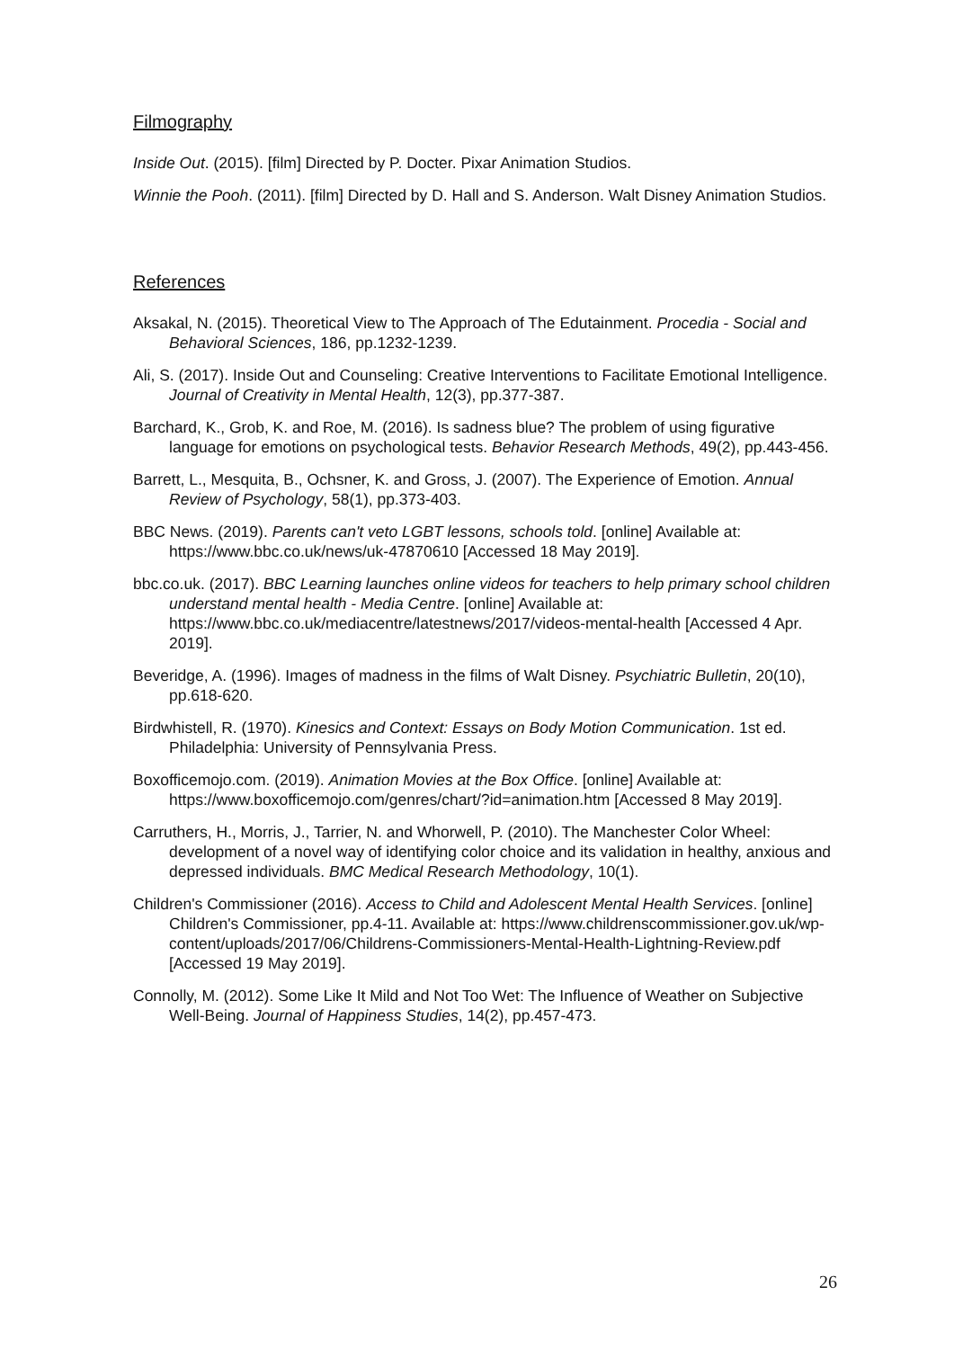Filmography
Inside Out. (2015). [film] Directed by P. Docter. Pixar Animation Studios.
Winnie the Pooh. (2011). [film] Directed by D. Hall and S. Anderson. Walt Disney Animation Studios.
References
Aksakal, N. (2015). Theoretical View to The Approach of The Edutainment. Procedia - Social and Behavioral Sciences, 186, pp.1232-1239.
Ali, S. (2017). Inside Out and Counseling: Creative Interventions to Facilitate Emotional Intelligence. Journal of Creativity in Mental Health, 12(3), pp.377-387.
Barchard, K., Grob, K. and Roe, M. (2016). Is sadness blue? The problem of using figurative language for emotions on psychological tests. Behavior Research Methods, 49(2), pp.443-456.
Barrett, L., Mesquita, B., Ochsner, K. and Gross, J. (2007). The Experience of Emotion. Annual Review of Psychology, 58(1), pp.373-403.
BBC News. (2019). Parents can't veto LGBT lessons, schools told. [online] Available at: https://www.bbc.co.uk/news/uk-47870610 [Accessed 18 May 2019].
bbc.co.uk. (2017). BBC Learning launches online videos for teachers to help primary school children understand mental health - Media Centre. [online] Available at: https://www.bbc.co.uk/mediacentre/latestnews/2017/videos-mental-health [Accessed 4 Apr. 2019].
Beveridge, A. (1996). Images of madness in the films of Walt Disney. Psychiatric Bulletin, 20(10), pp.618-620.
Birdwhistell, R. (1970). Kinesics and Context: Essays on Body Motion Communication. 1st ed. Philadelphia: University of Pennsylvania Press.
Boxofficemojo.com. (2019). Animation Movies at the Box Office. [online] Available at: https://www.boxofficemojo.com/genres/chart/?id=animation.htm [Accessed 8 May 2019].
Carruthers, H., Morris, J., Tarrier, N. and Whorwell, P. (2010). The Manchester Color Wheel: development of a novel way of identifying color choice and its validation in healthy, anxious and depressed individuals. BMC Medical Research Methodology, 10(1).
Children's Commissioner (2016). Access to Child and Adolescent Mental Health Services. [online] Children's Commissioner, pp.4-11. Available at: https://www.childrenscommissioner.gov.uk/wp-content/uploads/2017/06/Childrens-Commissioners-Mental-Health-Lightning-Review.pdf [Accessed 19 May 2019].
Connolly, M. (2012). Some Like It Mild and Not Too Wet: The Influence of Weather on Subjective Well-Being. Journal of Happiness Studies, 14(2), pp.457-473.
26